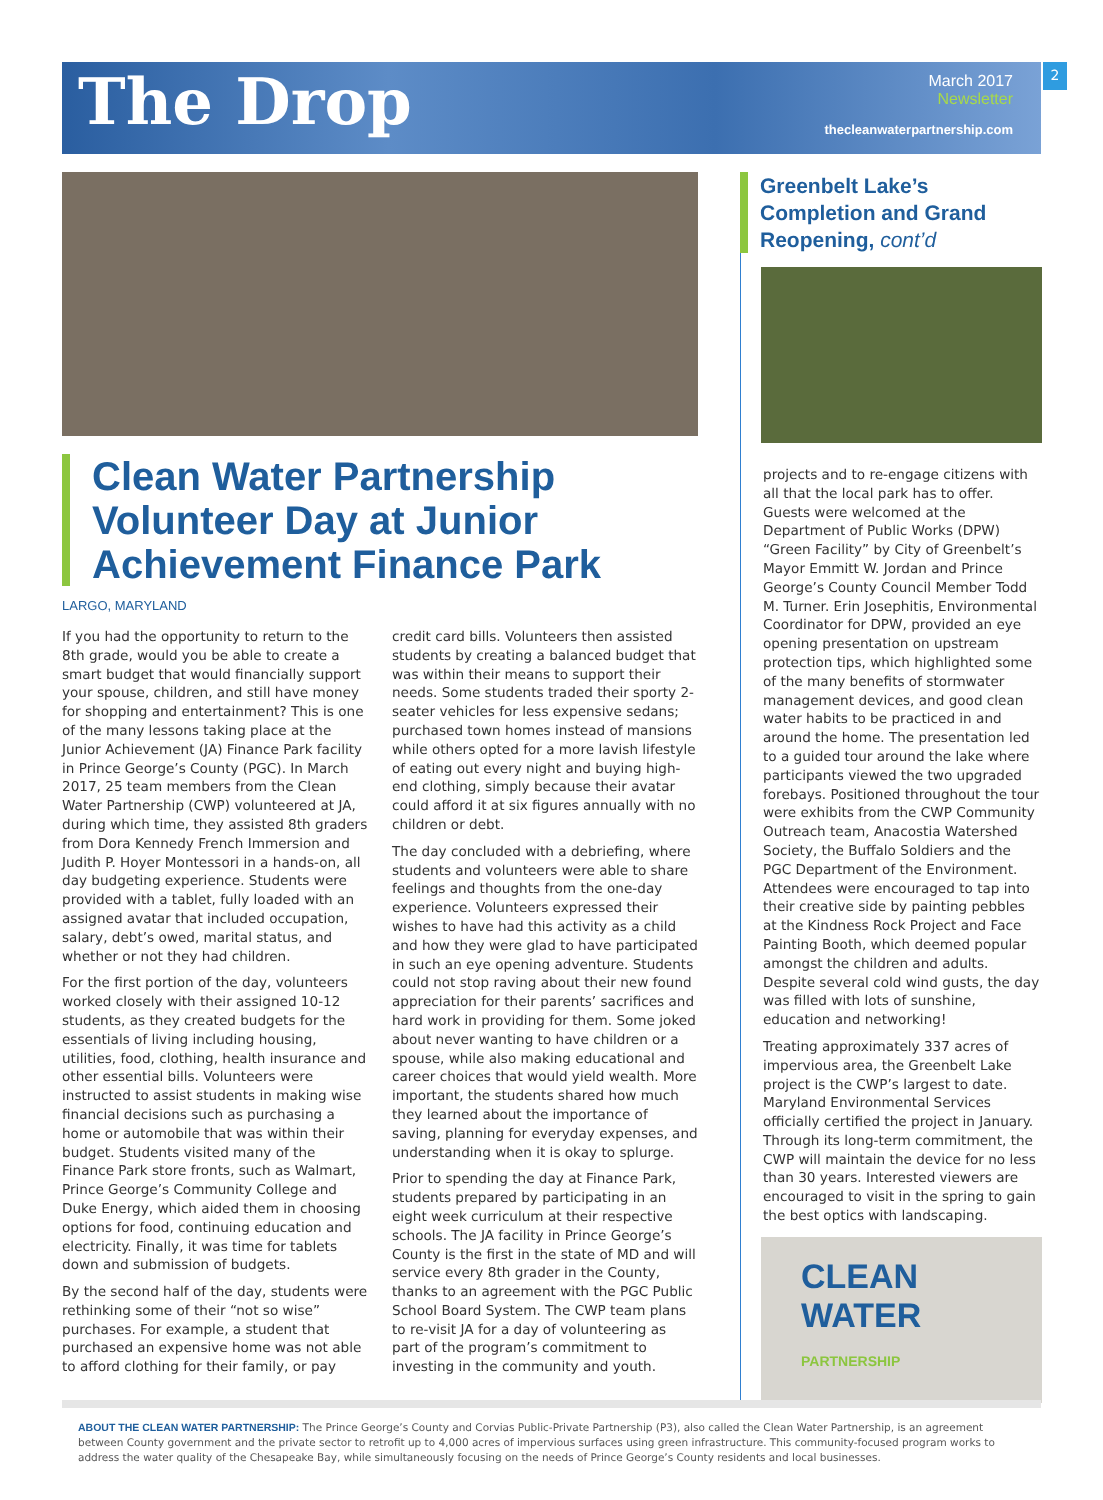The Drop
March 2017
Newsletter
thecleanwaterpartnership.com
2
Clean Water Partnership Volunteer Day at Junior Achievement Finance Park
LARGO, MARYLAND
If you had the opportunity to return to the 8th grade, would you be able to create a smart budget that would financially support your spouse, children, and still have money for shopping and entertainment? This is one of the many lessons taking place at the Junior Achievement (JA) Finance Park facility in Prince George’s County (PGC). In March 2017, 25 team members from the Clean Water Partnership (CWP) volunteered at JA, during which time, they assisted 8th graders from Dora Kennedy French Immersion and Judith P. Hoyer Montessori in a hands-on, all day budgeting experience. Students were provided with a tablet, fully loaded with an assigned avatar that included occupation, salary, debt’s owed, marital status, and whether or not they had children.
For the first portion of the day, volunteers worked closely with their assigned 10-12 students, as they created budgets for the essentials of living including housing, utilities, food, clothing, health insurance and other essential bills. Volunteers were instructed to assist students in making wise financial decisions such as purchasing a home or automobile that was within their budget. Students visited many of the Finance Park store fronts, such as Walmart, Prince George’s Community College and Duke Energy, which aided them in choosing options for food, continuing education and electricity. Finally, it was time for tablets down and submission of budgets.
By the second half of the day, students were rethinking some of their “not so wise” purchases. For example, a student that purchased an expensive home was not able to afford clothing for their family, or pay credit card bills. Volunteers then assisted students by creating a balanced budget that was within their means to support their needs. Some students traded their sporty 2-seater vehicles for less expensive sedans; purchased town homes instead of mansions while others opted for a more lavish lifestyle of eating out every night and buying high-end clothing, simply because their avatar could afford it at six figures annually with no children or debt.
The day concluded with a debriefing, where students and volunteers were able to share feelings and thoughts from the one-day experience. Volunteers expressed their wishes to have had this activity as a child and how they were glad to have participated in such an eye opening adventure. Students could not stop raving about their new found appreciation for their parents’ sacrifices and hard work in providing for them. Some joked about never wanting to have children or a spouse, while also making educational and career choices that would yield wealth. More important, the students shared how much they learned about the importance of saving, planning for everyday expenses, and understanding when it is okay to splurge.
Prior to spending the day at Finance Park, students prepared by participating in an eight week curriculum at their respective schools. The JA facility in Prince George’s County is the first in the state of MD and will service every 8th grader in the County, thanks to an agreement with the PGC Public School Board System. The CWP team plans to re-visit JA for a day of volunteering as part of the program’s commitment to investing in the community and youth.
Greenbelt Lake’s Completion and Grand Reopening, cont’d
projects and to re-engage citizens with all that the local park has to offer. Guests were welcomed at the Department of Public Works (DPW) “Green Facility” by City of Greenbelt’s Mayor Emmitt W. Jordan and Prince George’s County Council Member Todd M. Turner. Erin Josephitis, Environmental Coordinator for DPW, provided an eye opening presentation on upstream protection tips, which highlighted some of the many benefits of stormwater management devices, and good clean water habits to be practiced in and around the home. The presentation led to a guided tour around the lake where participants viewed the two upgraded forebays. Positioned throughout the tour were exhibits from the CWP Community Outreach team, Anacostia Watershed Society, the Buffalo Soldiers and the PGC Department of the Environment. Attendees were encouraged to tap into their creative side by painting pebbles at the Kindness Rock Project and Face Painting Booth, which deemed popular amongst the children and adults. Despite several cold wind gusts, the day was filled with lots of sunshine, education and networking!
Treating approximately 337 acres of impervious area, the Greenbelt Lake project is the CWP’s largest to date. Maryland Environmental Services officially certified the project in January. Through its long-term commitment, the CWP will maintain the device for no less than 30 years. Interested viewers are encouraged to visit in the spring to gain the best optics with landscaping.
CLEAN
WATER
PARTNERSHIP
ABOUT THE CLEAN WATER PARTNERSHIP: The Prince George’s County and Corvias Public-Private Partnership (P3), also called the Clean Water Partnership, is an agreement between County government and the private sector to retrofit up to 4,000 acres of impervious surfaces using green infrastructure. This community-focused program works to address the water quality of the Chesapeake Bay, while simultaneously focusing on the needs of Prince George’s County residents and local businesses.